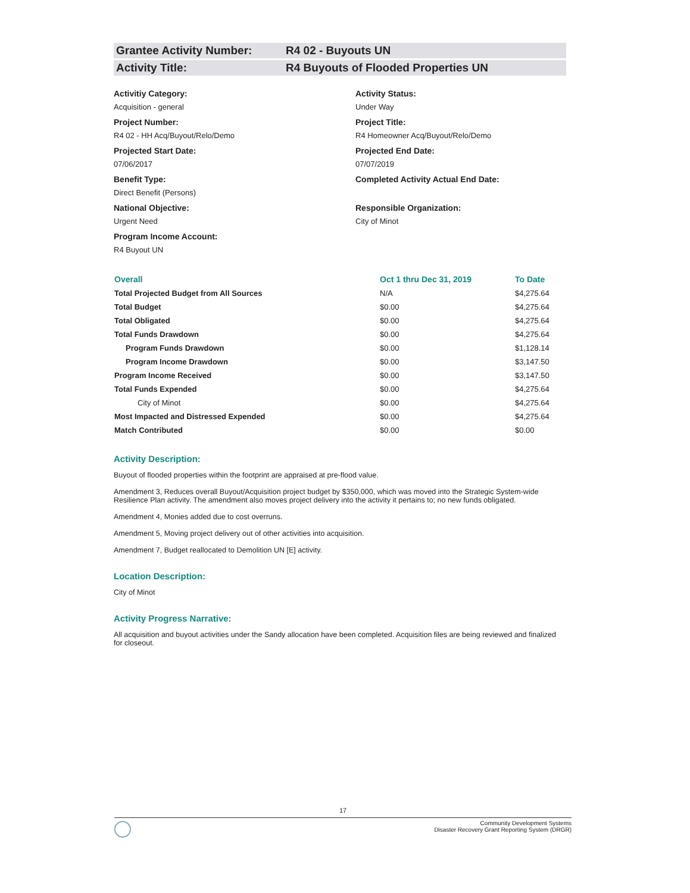Grantee Activity Number: R4 02 - Buyouts UN
Activity Title: R4 Buyouts of Flooded Properties UN
Activitiy Category:
Acquisition - general
Activity Status:
Under Way
Project Number:
R4 02 - HH Acq/Buyout/Relo/Demo
Project Title:
R4 Homeowner Acq/Buyout/Relo/Demo
Projected Start Date:
07/06/2017
Projected End Date:
07/07/2019
Benefit Type:
Direct Benefit (Persons)
Completed Activity Actual End Date:
National Objective:
Urgent Need
Responsible Organization:
City of Minot
Program Income Account:
R4 Buyout UN
| Overall | Oct 1 thru Dec 31, 2019 | To Date |
| --- | --- | --- |
| Total Projected Budget from All Sources | N/A | $4,275.64 |
| Total Budget | $0.00 | $4,275.64 |
| Total Obligated | $0.00 | $4,275.64 |
| Total Funds Drawdown | $0.00 | $4,275.64 |
| Program Funds Drawdown | $0.00 | $1,128.14 |
| Program Income Drawdown | $0.00 | $3,147.50 |
| Program Income Received | $0.00 | $3,147.50 |
| Total Funds Expended | $0.00 | $4,275.64 |
| City of Minot | $0.00 | $4,275.64 |
| Most Impacted and Distressed Expended | $0.00 | $4,275.64 |
| Match Contributed | $0.00 | $0.00 |
Activity Description:
Buyout of flooded properties within the footprint are appraised at pre-flood value.
Amendment 3, Reduces overall Buyout/Acquisition project budget by $350,000, which was moved into the Strategic System-wide Resilience Plan activity. The amendment also moves project delivery into the activity it pertains to; no new funds obligated.
Amendment 4, Monies added due to cost overruns.
Amendment 5, Moving project delivery out of other activities into acquisition.
Amendment 7, Budget reallocated to Demolition UN [E] activity.
Location Description:
City of Minot
Activity Progress Narrative:
All acquisition and buyout activities under the Sandy allocation have been completed. Acquisition files are being reviewed and finalized for closeout.
17
Community Development Systems
Disaster Recovery Grant Reporting System (DRGR)